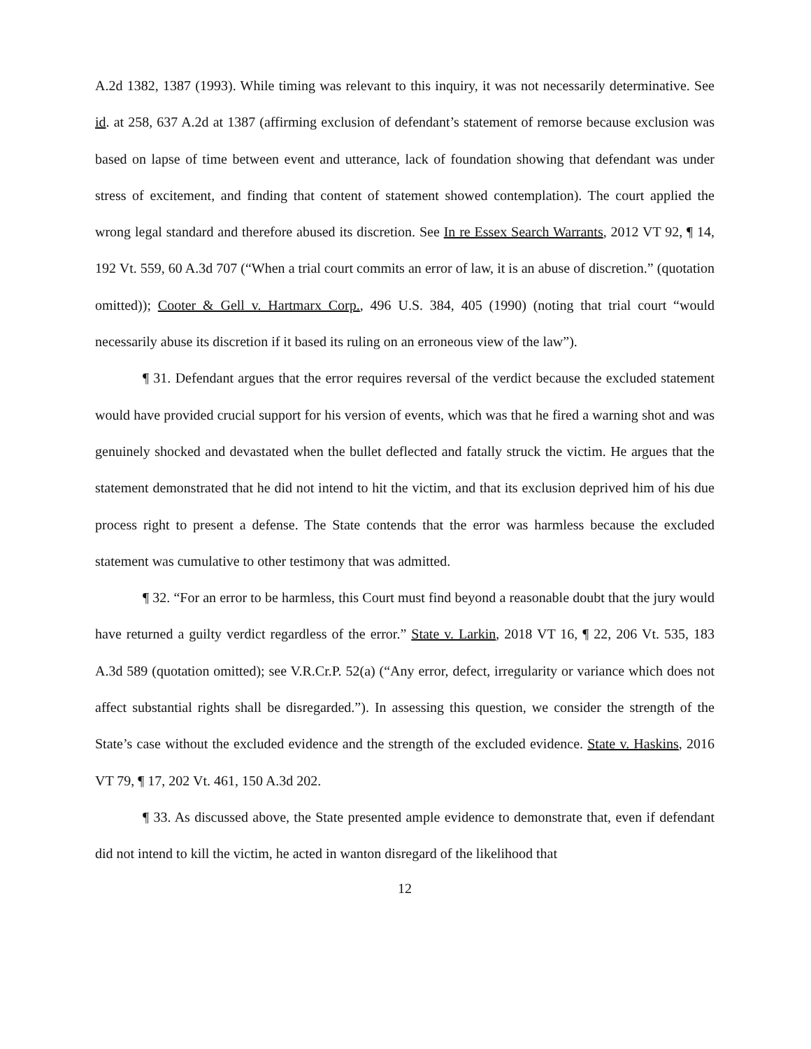A.2d 1382, 1387 (1993). While timing was relevant to this inquiry, it was not necessarily determinative. See id. at 258, 637 A.2d at 1387 (affirming exclusion of defendant’s statement of remorse because exclusion was based on lapse of time between event and utterance, lack of foundation showing that defendant was under stress of excitement, and finding that content of statement showed contemplation). The court applied the wrong legal standard and therefore abused its discretion. See In re Essex Search Warrants, 2012 VT 92, ¶ 14, 192 Vt. 559, 60 A.3d 707 (“When a trial court commits an error of law, it is an abuse of discretion.” (quotation omitted)); Cooter & Gell v. Hartmarx Corp., 496 U.S. 384, 405 (1990) (noting that trial court “would necessarily abuse its discretion if it based its ruling on an erroneous view of the law”).
¶ 31. Defendant argues that the error requires reversal of the verdict because the excluded statement would have provided crucial support for his version of events, which was that he fired a warning shot and was genuinely shocked and devastated when the bullet deflected and fatally struck the victim. He argues that the statement demonstrated that he did not intend to hit the victim, and that its exclusion deprived him of his due process right to present a defense. The State contends that the error was harmless because the excluded statement was cumulative to other testimony that was admitted.
¶ 32. “For an error to be harmless, this Court must find beyond a reasonable doubt that the jury would have returned a guilty verdict regardless of the error.” State v. Larkin, 2018 VT 16, ¶ 22, 206 Vt. 535, 183 A.3d 589 (quotation omitted); see V.R.Cr.P. 52(a) (“Any error, defect, irregularity or variance which does not affect substantial rights shall be disregarded.”). In assessing this question, we consider the strength of the State’s case without the excluded evidence and the strength of the excluded evidence. State v. Haskins, 2016 VT 79, ¶ 17, 202 Vt. 461, 150 A.3d 202.
¶ 33. As discussed above, the State presented ample evidence to demonstrate that, even if defendant did not intend to kill the victim, he acted in wanton disregard of the likelihood that
12